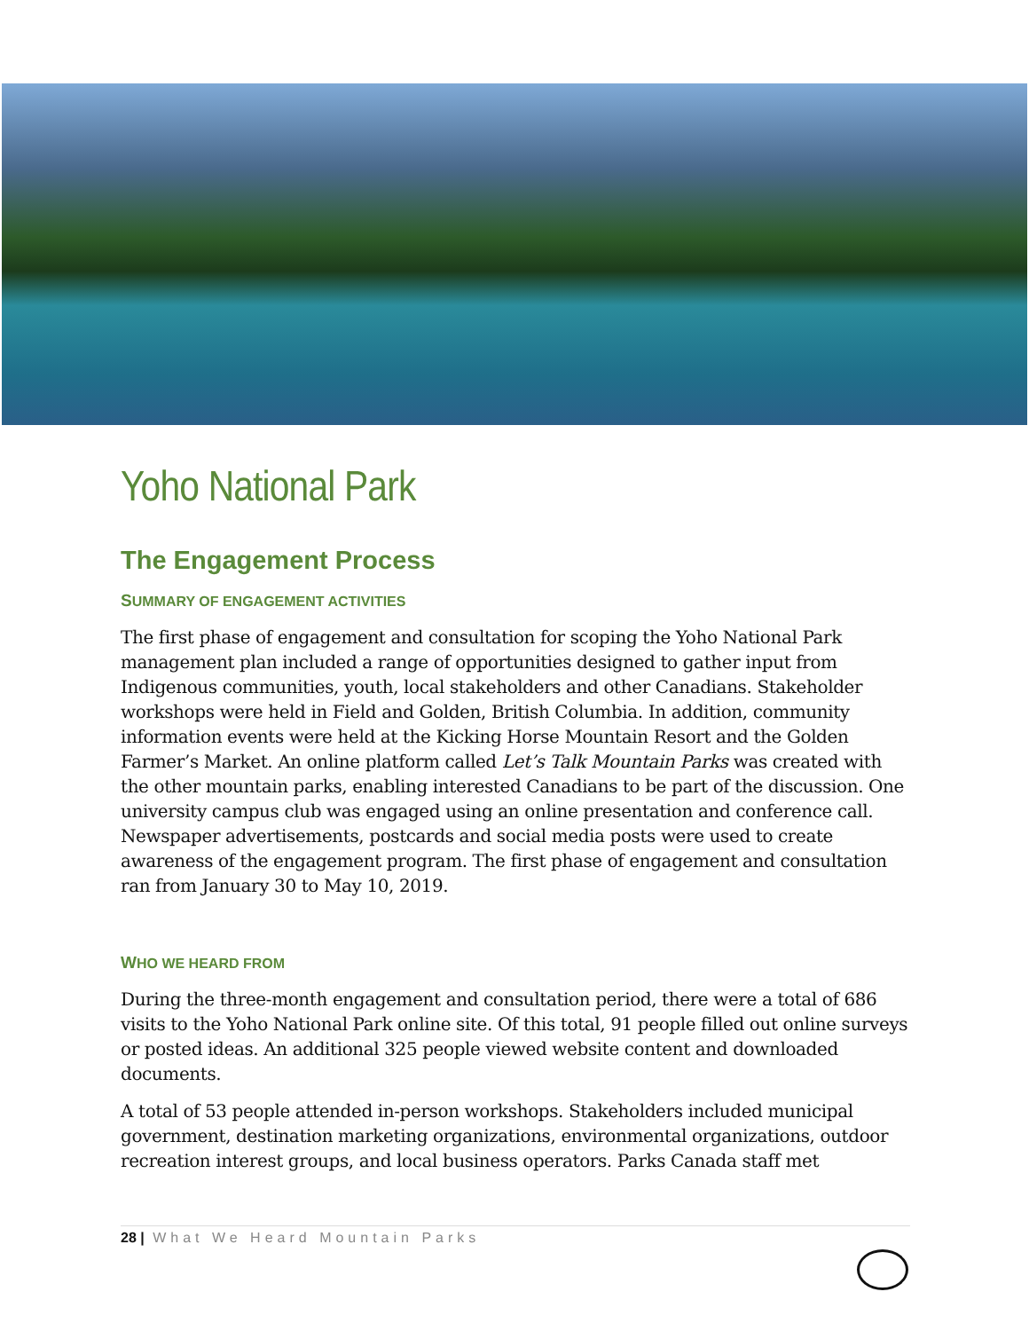Yoho National Park
The Engagement Process
SUMMARY OF ENGAGEMENT ACTIVITIES
The first phase of engagement and consultation for scoping the Yoho National Park management plan included a range of opportunities designed to gather input from Indigenous communities, youth, local stakeholders and other Canadians. Stakeholder workshops were held in Field and Golden, British Columbia. In addition, community information events were held at the Kicking Horse Mountain Resort and the Golden Farmer’s Market. An online platform called Let’s Talk Mountain Parks was created with the other mountain parks, enabling interested Canadians to be part of the discussion. One university campus club was engaged using an online presentation and conference call. Newspaper advertisements, postcards and social media posts were used to create awareness of the engagement program. The first phase of engagement and consultation ran from January 30 to May 10, 2019.
WHO WE HEARD FROM
During the three-month engagement and consultation period, there were a total of 686 visits to the Yoho National Park online site. Of this total, 91 people filled out online surveys or posted ideas. An additional 325 people viewed website content and downloaded documents.
A total of 53 people attended in-person workshops. Stakeholders included municipal government, destination marketing organizations, environmental organizations, outdoor recreation interest groups, and local business operators. Parks Canada staff met
28 | What We Heard Mountain Parks